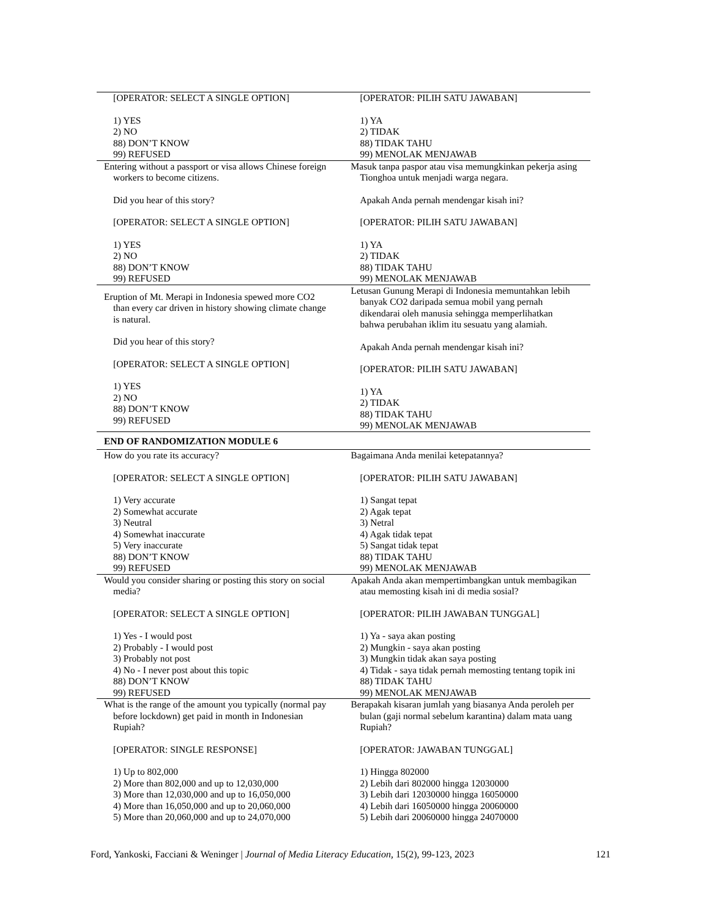| [OPERATOR: SELECT A SINGLE OPTION] 1) YES 2) NO 88) DON’T KNOW 99) REFUSED | [OPERATOR: PILIH SATU JAWABAN] 1) YA 2) TIDAK 88) TIDAK TAHU 99) MENOLAK MENJAWAB |
| Entering without a passport or visa allows Chinese foreign workers to become citizens. Did you hear of this story? [OPERATOR: SELECT A SINGLE OPTION] 1) YES 2) NO 88) DON’T KNOW 99) REFUSED | Masuk tanpa paspor atau visa memungkinkan pekerja asing Tionghoa untuk menjadi warga negara. Apakah Anda pernah mendengar kisah ini? [OPERATOR: PILIH SATU JAWABAN] 1) YA 2) TIDAK 88) TIDAK TAHU 99) MENOLAK MENJAWAB |
| Eruption of Mt. Merapi in Indonesia spewed more CO2 than every car driven in history showing climate change is natural. Did you hear of this story? [OPERATOR: SELECT A SINGLE OPTION] 1) YES 2) NO 88) DON’T KNOW 99) REFUSED | Letusan Gunung Merapi di Indonesia memuntahkan lebih banyak CO2 daripada semua mobil yang pernah dikendarai oleh manusia sehingga memperlihatkan bahwa perubahan iklim itu sesuatu yang alamiah. Apakah Anda pernah mendengar kisah ini? [OPERATOR: PILIH SATU JAWABAN] 1) YA 2) TIDAK 88) TIDAK TAHU 99) MENOLAK MENJAWAB |
| END OF RANDOMIZATION MODULE 6 | |
| How do you rate its accuracy? [OPERATOR: SELECT A SINGLE OPTION] 1) Very accurate 2) Somewhat accurate 3) Neutral 4) Somewhat inaccurate 5) Very inaccurate 88) DON’T KNOW 99) REFUSED | Bagaimana Anda menilai ketepatannya? [OPERATOR: PILIH SATU JAWABAN] 1) Sangat tepat 2) Agak tepat 3) Netral 4) Agak tidak tepat 5) Sangat tidak tepat 88) TIDAK TAHU 99) MENOLAK MENJAWAB |
| Would you consider sharing or posting this story on social media? [OPERATOR: SELECT A SINGLE OPTION] 1) Yes - I would post 2) Probably - I would post 3) Probably not post 4) No - I never post about this topic 88) DON’T KNOW 99) REFUSED | Apakah Anda akan mempertimbangkan untuk membagikan atau memosting kisah ini di media sosial? [OPERATOR: PILIH JAWABAN TUNGGAL] 1) Ya - saya akan posting 2) Mungkin - saya akan posting 3) Mungkin tidak akan saya posting 4) Tidak - saya tidak pernah memosting tentang topik ini 88) TIDAK TAHU 99) MENOLAK MENJAWAB |
| What is the range of the amount you typically (normal pay before lockdown) get paid in month in Indonesian Rupiah? [OPERATOR: SINGLE RESPONSE] 1) Up to 802,000 2) More than 802,000 and up to 12,030,000 3) More than 12,030,000 and up to 16,050,000 4) More than 16,050,000 and up to 20,060,000 5) More than 20,060,000 and up to 24,070,000 | Berapakah kisaran jumlah yang biasanya Anda peroleh per bulan (gaji normal sebelum karantina) dalam mata uang Rupiah? [OPERATOR: JAWABAN TUNGGAL] 1) Hingga 802000 2) Lebih dari 802000 hingga 12030000 3) Lebih dari 12030000 hingga 16050000 4) Lebih dari 16050000 hingga 20060000 5) Lebih dari 20060000 hingga 24070000 |
Ford, Yankoski, Facciani & Weninger | Journal of Media Literacy Education, 15(2), 99-123, 2023 121